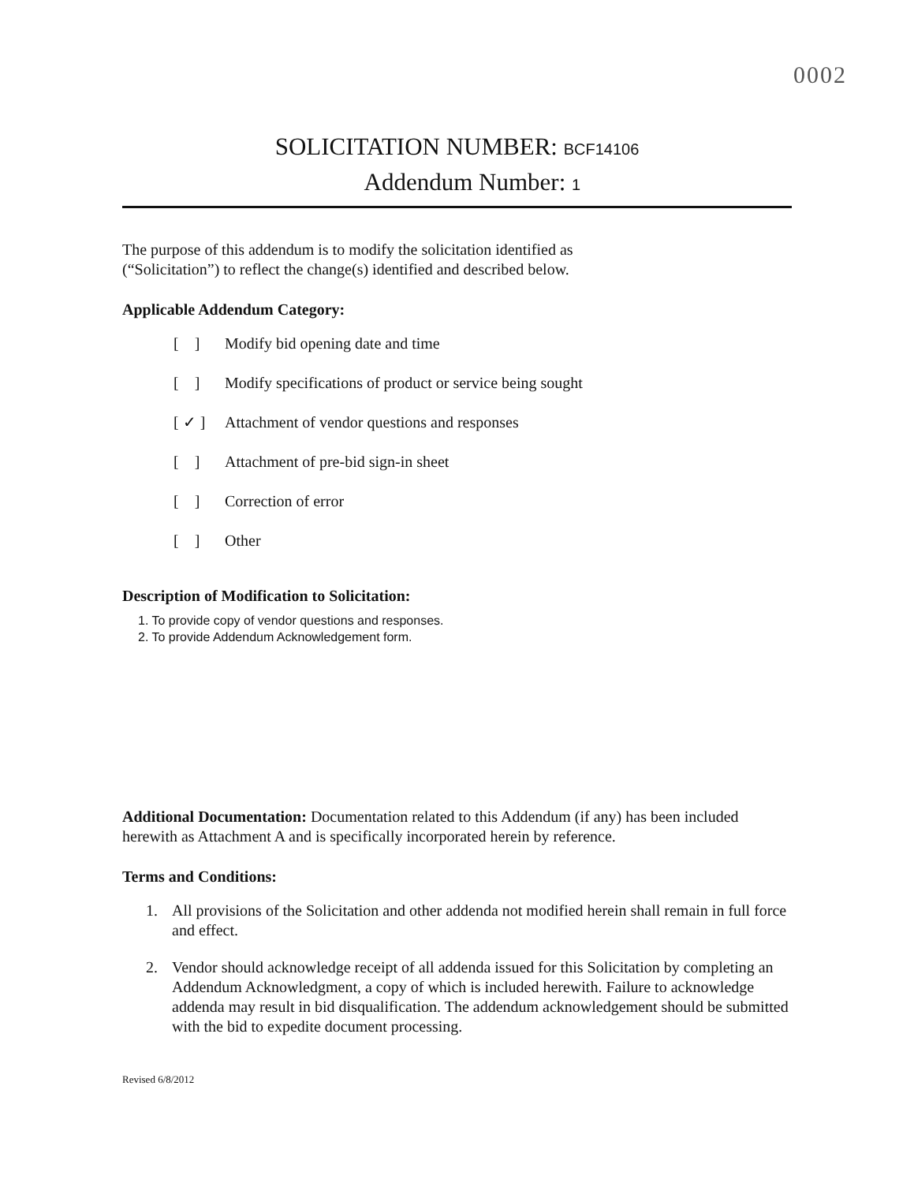0002
SOLICITATION NUMBER: BCF14106
Addendum Number: 1
The purpose of this addendum is to modify the solicitation identified as
(“Solicitation”) to reflect the change(s) identified and described below.
Applicable Addendum Category:
[ ] Modify bid opening date and time
[ ] Modify specifications of product or service being sought
[ ✓ ] Attachment of vendor questions and responses
[ ] Attachment of pre-bid sign-in sheet
[ ] Correction of error
[ ] Other
Description of Modification to Solicitation:
1. To provide copy of vendor questions and responses.
2. To provide Addendum Acknowledgement form.
Additional Documentation: Documentation related to this Addendum (if any) has been included herewith as Attachment A and is specifically incorporated herein by reference.
Terms and Conditions:
1. All provisions of the Solicitation and other addenda not modified herein shall remain in full force and effect.
2. Vendor should acknowledge receipt of all addenda issued for this Solicitation by completing an Addendum Acknowledgment, a copy of which is included herewith. Failure to acknowledge addenda may result in bid disqualification. The addendum acknowledgement should be submitted with the bid to expedite document processing.
Revised 6/8/2012